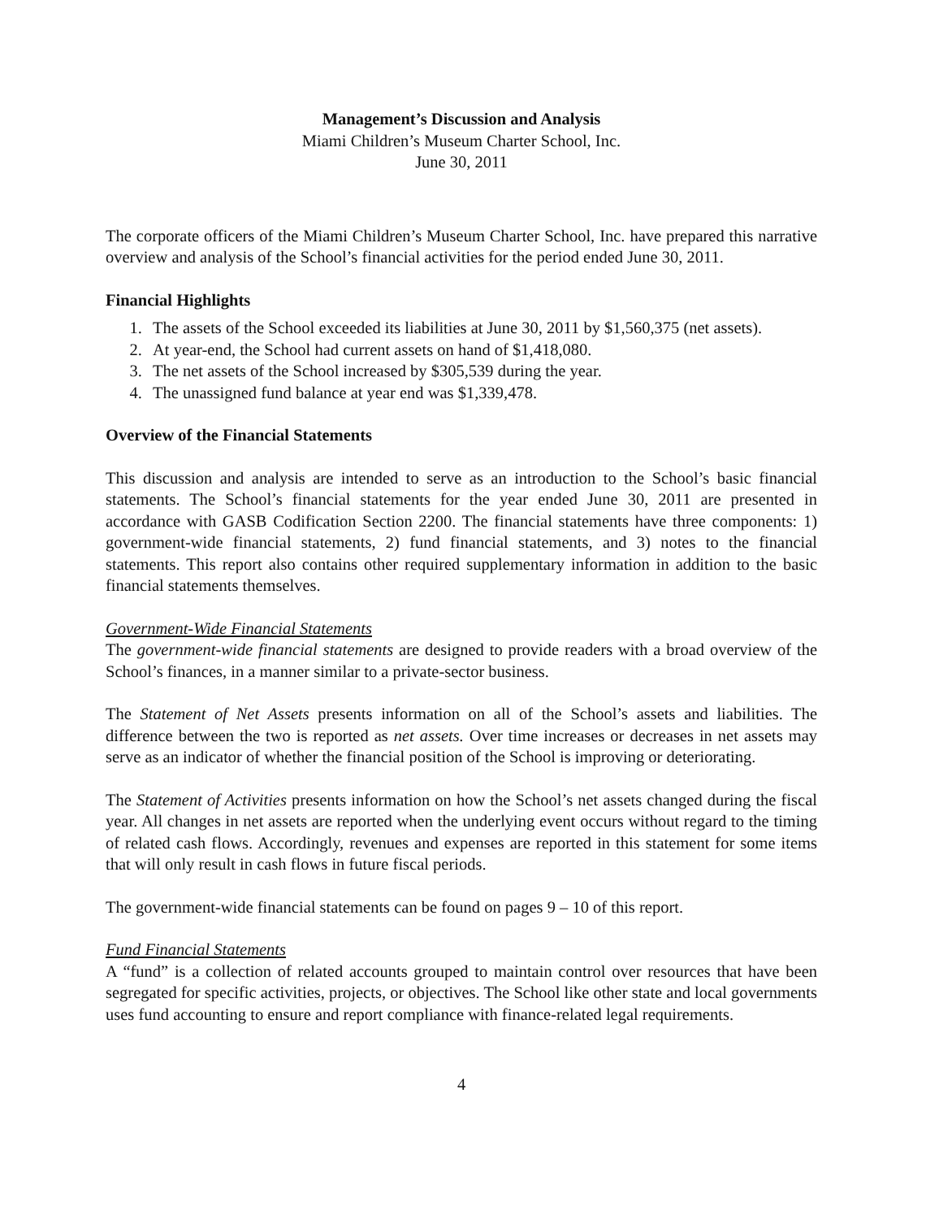Management’s Discussion and Analysis
Miami Children’s Museum Charter School, Inc.
June 30, 2011
The corporate officers of the Miami Children’s Museum Charter School, Inc. have prepared this narrative overview and analysis of the School’s financial activities for the period ended June 30, 2011.
Financial Highlights
1. The assets of the School exceeded its liabilities at June 30, 2011 by $1,560,375 (net assets).
2. At year-end, the School had current assets on hand of $1,418,080.
3. The net assets of the School increased by $305,539 during the year.
4. The unassigned fund balance at year end was $1,339,478.
Overview of the Financial Statements
This discussion and analysis are intended to serve as an introduction to the School’s basic financial statements. The School’s financial statements for the year ended June 30, 2011 are presented in accordance with GASB Codification Section 2200. The financial statements have three components: 1) government-wide financial statements, 2) fund financial statements, and 3) notes to the financial statements. This report also contains other required supplementary information in addition to the basic financial statements themselves.
Government-Wide Financial Statements
The government-wide financial statements are designed to provide readers with a broad overview of the School’s finances, in a manner similar to a private-sector business.
The Statement of Net Assets presents information on all of the School’s assets and liabilities. The difference between the two is reported as net assets. Over time increases or decreases in net assets may serve as an indicator of whether the financial position of the School is improving or deteriorating.
The Statement of Activities presents information on how the School’s net assets changed during the fiscal year. All changes in net assets are reported when the underlying event occurs without regard to the timing of related cash flows. Accordingly, revenues and expenses are reported in this statement for some items that will only result in cash flows in future fiscal periods.
The government-wide financial statements can be found on pages 9 – 10 of this report.
Fund Financial Statements
A “fund” is a collection of related accounts grouped to maintain control over resources that have been segregated for specific activities, projects, or objectives. The School like other state and local governments uses fund accounting to ensure and report compliance with finance-related legal requirements.
4